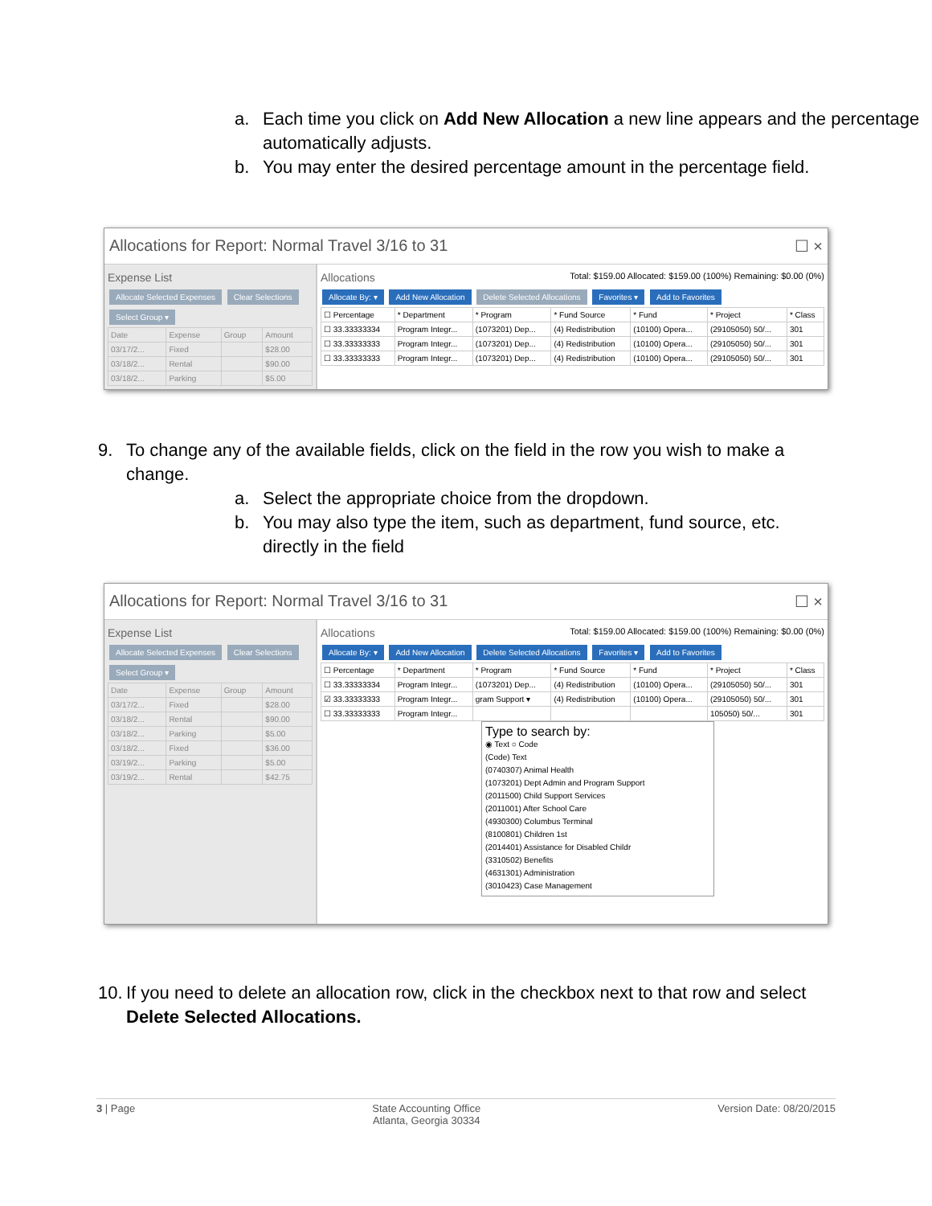a. Each time you click on Add New Allocation a new line appears and the percentage automatically adjusts.
b. You may enter the desired percentage amount in the percentage field.
Allocations for Report: Normal Travel 3/16 to 31 ☐ ×
Expense List
Allocate Selected Expenses Clear Selections
Select Group ▾
| Date | Expense | Group | Amount |
| --- | --- | --- | --- |
| 03/17/2... | Fixed | | $28.00 |
| 03/18/2... | Rental | | $90.00 |
| 03/18/2... | Parking | | $5.00 |
Allocations Total: $159.00 Allocated: $159.00 (100%) Remaining: $0.00 (0%)
Allocate By: ▾ Add New Allocation Delete Selected Allocations Favorites ▾ Add to Favorites
| ☐ Percentage | * Department | * Program | * Fund Source | * Fund | * Project | * Class |
| --- | --- | --- | --- | --- | --- | --- |
| ☐ 33.33333334 | Program Integr... | (1073201) Dep... | (4) Redistribution | (10100) Opera... | (29105050) 50/... | 301 |
| ☐ 33.33333333 | Program Integr... | (1073201) Dep... | (4) Redistribution | (10100) Opera... | (29105050) 50/... | 301 |
| ☐ 33.33333333 | Program Integr... | (1073201) Dep... | (4) Redistribution | (10100) Opera... | (29105050) 50/... | 301 |
9. To change any of the available fields, click on the field in the row you wish to make a change.
a. Select the appropriate choice from the dropdown.
b. You may also type the item, such as department, fund source, etc. directly in the field
Allocations for Report: Normal Travel 3/16 to 31 ☐ ×
Expense List
Allocate Selected Expenses Clear Selections
Select Group ▾
| Date | Expense | Group | Amount |
| --- | --- | --- | --- |
| 03/17/2... | Fixed | | $28.00 |
| 03/18/2... | Rental | | $90.00 |
| 03/18/2... | Parking | | $5.00 |
| 03/18/2... | Fixed | | $36.00 |
| 03/19/2... | Parking | | $5.00 |
| 03/19/2... | Rental | | $42.75 |
Allocations Total: $159.00 Allocated: $159.00 (100%) Remaining: $0.00 (0%)
Allocate By: ▾ Add New Allocation Delete Selected Allocations Favorites ▾ Add to Favorites
| ☐ Percentage | * Department | * Program | * Fund Source | * Fund | * Project | * Class |
| --- | --- | --- | --- | --- | --- | --- |
| ☐ 33.33333334 | Program Integr... | (1073201) Dep... | (4) Redistribution | (10100) Opera... | (29105050) 50/... | 301 |
| ☑ 33.33333333 | Program Integr... | gram Support ▾ | (4) Redistribution | (10100) Opera... | (29105050) 50/... | 301 |
| ☐ 33.33333333 | Program Integr... | | | | 105050) 50/... | 301 |
Type to search by:
◉ Text ○ Code
(Code) Text
(0740307) Animal Health
(1073201) Dept Admin and Program Support
(2011500) Child Support Services
(2011001) After School Care
(4930300) Columbus Terminal
(8100801) Children 1st
(2014401) Assistance for Disabled Childr
(3310502) Benefits
(4631301) Administration
(3010423) Case Management
10. If you need to delete an allocation row, click in the checkbox next to that row and select Delete Selected Allocations.
3 | Page State Accounting Office
Atlanta, Georgia 30334 Version Date: 08/20/2015